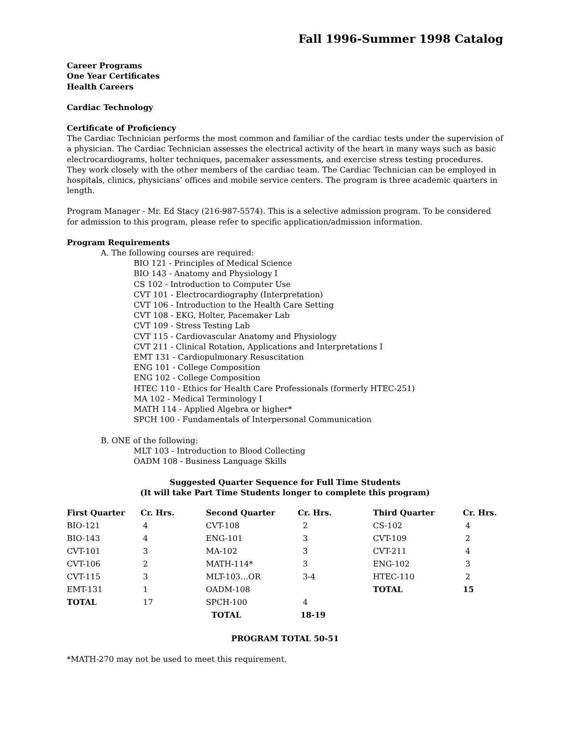Fall 1996-Summer 1998 Catalog
Career Programs
One Year Certificates
Health Careers
Cardiac Technology
Certificate of Proficiency
The Cardiac Technician performs the most common and familiar of the cardiac tests under the supervision of a physician. The Cardiac Technician assesses the electrical activity of the heart in many ways such as basic electrocardiograms, holter techniques, pacemaker assessments, and exercise stress testing procedures. They work closely with the other members of the cardiac team. The Cardiac Technician can be employed in hospitals, clinics, physicians’ offices and mobile service centers. The program is three academic quarters in length.
Program Manager - Mr. Ed Stacy (216-987-5574). This is a selective admission program. To be considered for admission to this program, please refer to specific application/admission information.
Program Requirements
A. The following courses are required:
BIO 121 - Principles of Medical Science
BIO 143 - Anatomy and Physiology I
CS 102 - Introduction to Computer Use
CVT 101 - Electrocardiography (Interpretation)
CVT 106 - Introduction to the Health Care Setting
CVT 108 - EKG, Holter, Pacemaker Lab
CVT 109 - Stress Testing Lab
CVT 115 - Cardiovascular Anatomy and Physiology
CVT 211 - Clinical Rotation, Applications and Interpretations I
EMT 131 - Cardiopulmonary Resuscitation
ENG 101 - College Composition
ENG 102 - College Composition
HTEC 110 - Ethics for Health Care Professionals (formerly HTEC-251)
MA 102 - Medical Terminology I
MATH 114 - Applied Algebra or higher*
SPCH 100 - Fundamentals of Interpersonal Communication
B. ONE of the following:
MLT 103 - Introduction to Blood Collecting
OADM 108 - Business Language Skills
Suggested Quarter Sequence for Full Time Students
(It will take Part Time Students longer to complete this program)
| First Quarter | Cr. Hrs. | Second Quarter | Cr. Hrs. | Third Quarter | Cr. Hrs. |
| --- | --- | --- | --- | --- | --- |
| BIO-121 | 4 | CVT-108 | 2 | CS-102 | 4 |
| BIO-143 | 4 | ENG-101 | 3 | CVT-109 | 2 |
| CVT-101 | 3 | MA-102 | 3 | CVT-211 | 4 |
| CVT-106 | 2 | MATH-114* | 3 | ENG-102 | 3 |
| CVT-115 | 3 | MLT-103…OR | 3-4 | HTEC-110 | 2 |
| EMT-131 | 1 | OADM-108 | | TOTAL | 15 |
| TOTAL | 17 | SPCH-100 | 4 | | |
| | | TOTAL | 18-19 | | |
PROGRAM TOTAL 50-51
*MATH-270 may not be used to meet this requirement.